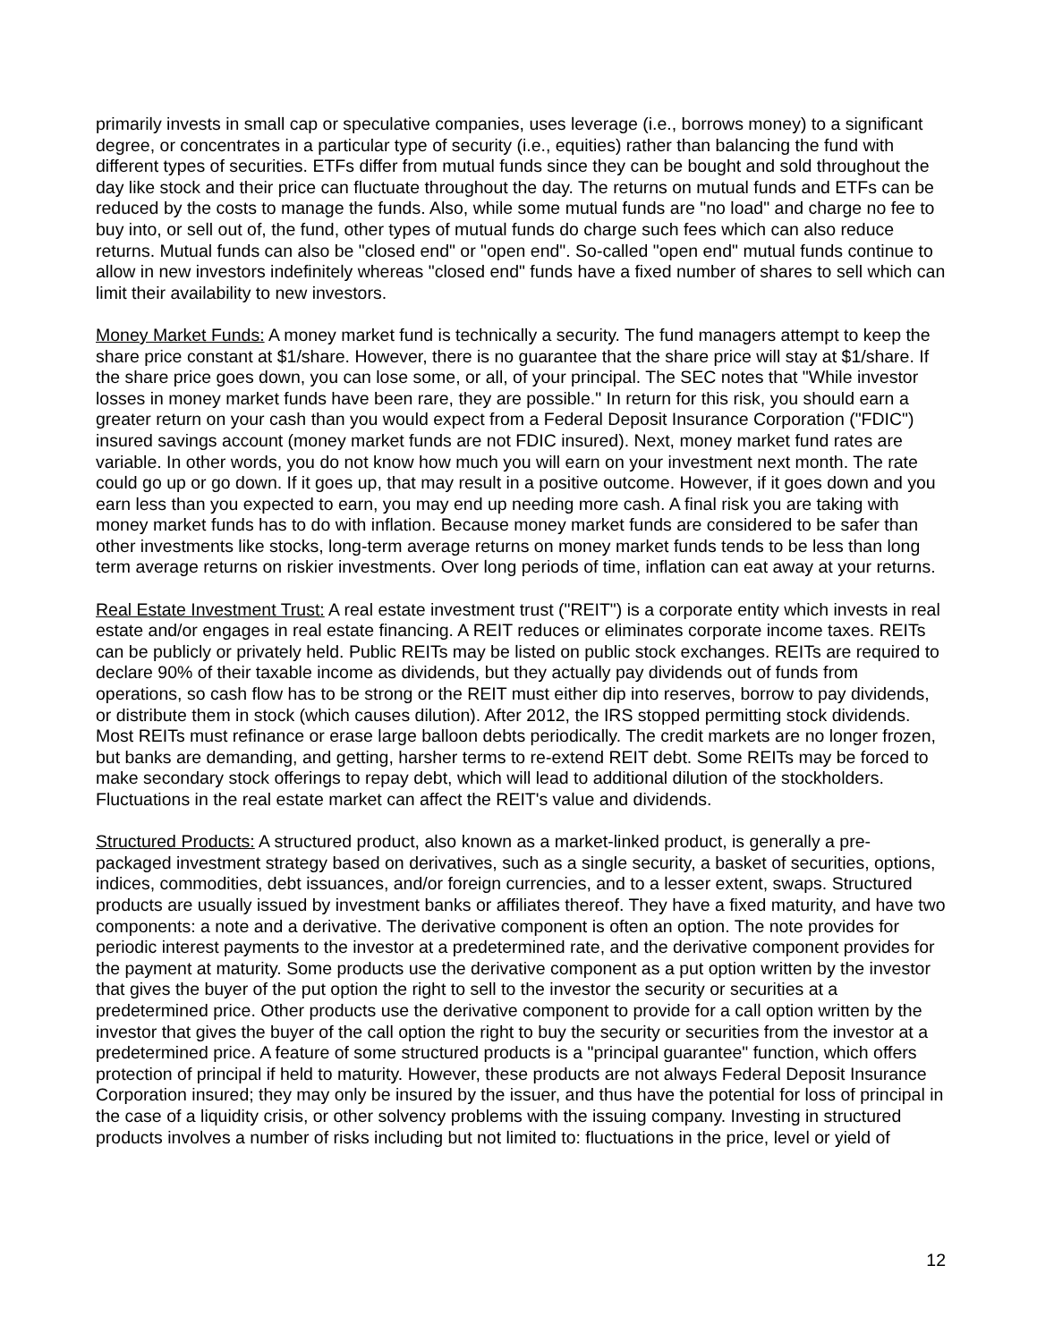primarily invests in small cap or speculative companies, uses leverage (i.e., borrows money) to a significant degree, or concentrates in a particular type of security (i.e., equities) rather than balancing the fund with different types of securities. ETFs differ from mutual funds since they can be bought and sold throughout the day like stock and their price can fluctuate throughout the day. The returns on mutual funds and ETFs can be reduced by the costs to manage the funds. Also, while some mutual funds are "no load" and charge no fee to buy into, or sell out of, the fund, other types of mutual funds do charge such fees which can also reduce returns. Mutual funds can also be "closed end" or "open end". So-called "open end" mutual funds continue to allow in new investors indefinitely whereas "closed end" funds have a fixed number of shares to sell which can limit their availability to new investors.
Money Market Funds: A money market fund is technically a security. The fund managers attempt to keep the share price constant at $1/share. However, there is no guarantee that the share price will stay at $1/share. If the share price goes down, you can lose some, or all, of your principal. The SEC notes that "While investor losses in money market funds have been rare, they are possible." In return for this risk, you should earn a greater return on your cash than you would expect from a Federal Deposit Insurance Corporation ("FDIC") insured savings account (money market funds are not FDIC insured). Next, money market fund rates are variable. In other words, you do not know how much you will earn on your investment next month. The rate could go up or go down. If it goes up, that may result in a positive outcome. However, if it goes down and you earn less than you expected to earn, you may end up needing more cash. A final risk you are taking with money market funds has to do with inflation. Because money market funds are considered to be safer than other investments like stocks, long-term average returns on money market funds tends to be less than long term average returns on riskier investments. Over long periods of time, inflation can eat away at your returns.
Real Estate Investment Trust: A real estate investment trust ("REIT") is a corporate entity which invests in real estate and/or engages in real estate financing. A REIT reduces or eliminates corporate income taxes. REITs can be publicly or privately held. Public REITs may be listed on public stock exchanges. REITs are required to declare 90% of their taxable income as dividends, but they actually pay dividends out of funds from operations, so cash flow has to be strong or the REIT must either dip into reserves, borrow to pay dividends, or distribute them in stock (which causes dilution). After 2012, the IRS stopped permitting stock dividends. Most REITs must refinance or erase large balloon debts periodically. The credit markets are no longer frozen, but banks are demanding, and getting, harsher terms to re-extend REIT debt. Some REITs may be forced to make secondary stock offerings to repay debt, which will lead to additional dilution of the stockholders. Fluctuations in the real estate market can affect the REIT's value and dividends.
Structured Products: A structured product, also known as a market-linked product, is generally a pre-packaged investment strategy based on derivatives, such as a single security, a basket of securities, options, indices, commodities, debt issuances, and/or foreign currencies, and to a lesser extent, swaps. Structured products are usually issued by investment banks or affiliates thereof. They have a fixed maturity, and have two components: a note and a derivative. The derivative component is often an option. The note provides for periodic interest payments to the investor at a predetermined rate, and the derivative component provides for the payment at maturity. Some products use the derivative component as a put option written by the investor that gives the buyer of the put option the right to sell to the investor the security or securities at a predetermined price. Other products use the derivative component to provide for a call option written by the investor that gives the buyer of the call option the right to buy the security or securities from the investor at a predetermined price. A feature of some structured products is a "principal guarantee" function, which offers protection of principal if held to maturity. However, these products are not always Federal Deposit Insurance Corporation insured; they may only be insured by the issuer, and thus have the potential for loss of principal in the case of a liquidity crisis, or other solvency problems with the issuing company. Investing in structured products involves a number of risks including but not limited to: fluctuations in the price, level or yield of
12